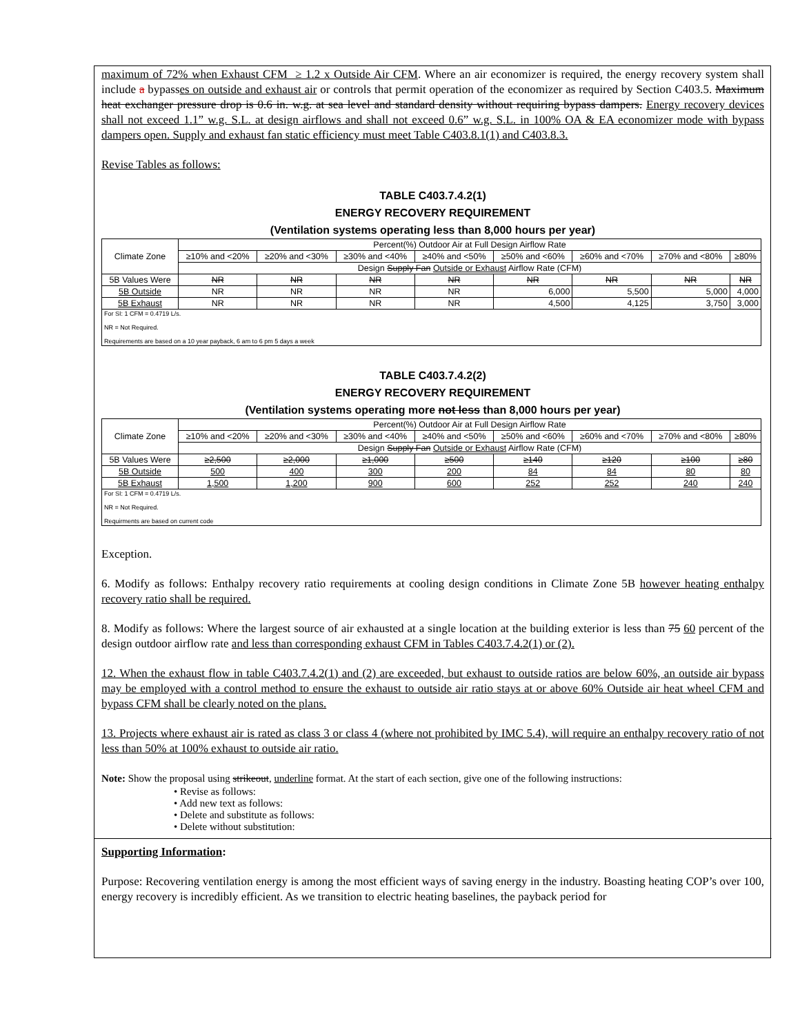maximum of 72% when Exhaust CFM ≥ 1.2 x Outside Air CFM. Where an air economizer is required, the energy recovery system shall include a bypasses on outside and exhaust air or controls that permit operation of the economizer as required by Section C403.5. Maximum heat exchanger pressure drop is 0.6 in. w.g. at sea level and standard density without requiring bypass dampers. Energy recovery devices shall not exceed 1.1” w.g. S.L. at design airflows and shall not exceed 0.6” w.g. S.L. in 100% OA & EA economizer mode with bypass dampers open. Supply and exhaust fan static efficiency must meet Table C403.8.1(1) and C403.8.3.
Revise Tables as follows:
TABLE C403.7.4.2(1)
ENERGY RECOVERY REQUIREMENT
(Ventilation systems operating less than 8,000 hours per year)
| Climate Zone | Percent(%) Outdoor Air at Full Design Airflow Rate | | | | | | | |
| | ≥10% and <20% | ≥20% and <30% | ≥30% and <40% | ≥40% and <50% | ≥50% and <60% | ≥60% and <70% | ≥70% and <80% | ≥80% |
| | Design Supply Fan Outside or Exhaust Airflow Rate (CFM) | | | | | | | |
| 5B Values Were | NR | NR | NR | NR | NR | NR | NR | NR |
| 5B Outside | NR | NR | NR | NR | 6,000 | 5,500 | 5,000 | 4,000 |
| 5B Exhaust | NR | NR | NR | NR | 4,500 | 4,125 | 3,750 | 3,000 |
| For SI: 1 CFM = 0.4719 L/s. NR = Not Required. Requirements are based on a 10 year payback, 6 am to 6 pm 5 days a week | | | | | | | | |
TABLE C403.7.4.2(2)
ENERGY RECOVERY REQUIREMENT
(Ventilation systems operating more not less than 8,000 hours per year)
| Climate Zone | Percent(%) Outdoor Air at Full Design Airflow Rate | | | | | | | |
| | ≥10% and <20% | ≥20% and <30% | ≥30% and <40% | ≥40% and <50% | ≥50% and <60% | ≥60% and <70% | ≥70% and <80% | ≥80% |
| | Design Supply Fan Outside or Exhaust Airflow Rate (CFM) | | | | | | | |
| 5B Values Were | ≥2,500 | ≥2,000 | ≥1,000 | ≥500 | ≥140 | ≥120 | ≥100 | ≥80 |
| 5B Outside | 500 | 400 | 300 | 200 | 84 | 84 | 80 | 80 |
| 5B Exhaust | 1,500 | 1,200 | 900 | 600 | 252 | 252 | 240 | 240 |
| For SI: 1 CFM = 0.4719 L/s. NR = Not Required. Requirments are based on current code | | | | | | | | |
Exception.
6. Modify as follows: Enthalpy recovery ratio requirements at cooling design conditions in Climate Zone 5B however heating enthalpy recovery ratio shall be required.
8. Modify as follows: Where the largest source of air exhausted at a single location at the building exterior is less than 75 60 percent of the design outdoor airflow rate and less than corresponding exhaust CFM in Tables C403.7.4.2(1) or (2).
12. When the exhaust flow in table C403.7.4.2(1) and (2) are exceeded, but exhaust to outside ratios are below 60%, an outside air bypass may be employed with a control method to ensure the exhaust to outside air ratio stays at or above 60% Outside air heat wheel CFM and bypass CFM shall be clearly noted on the plans.
13. Projects where exhaust air is rated as class 3 or class 4 (where not prohibited by IMC 5.4), will require an enthalpy recovery ratio of not less than 50% at 100% exhaust to outside air ratio.
Note: Show the proposal using strikeout, underline format. At the start of each section, give one of the following instructions:
• Revise as follows:
• Add new text as follows:
• Delete and substitute as follows:
• Delete without substitution:
Supporting Information:
Purpose: Recovering ventilation energy is among the most efficient ways of saving energy in the industry. Boasting heating COP’s over 100, energy recovery is incredibly efficient. As we transition to electric heating baselines, the payback period for